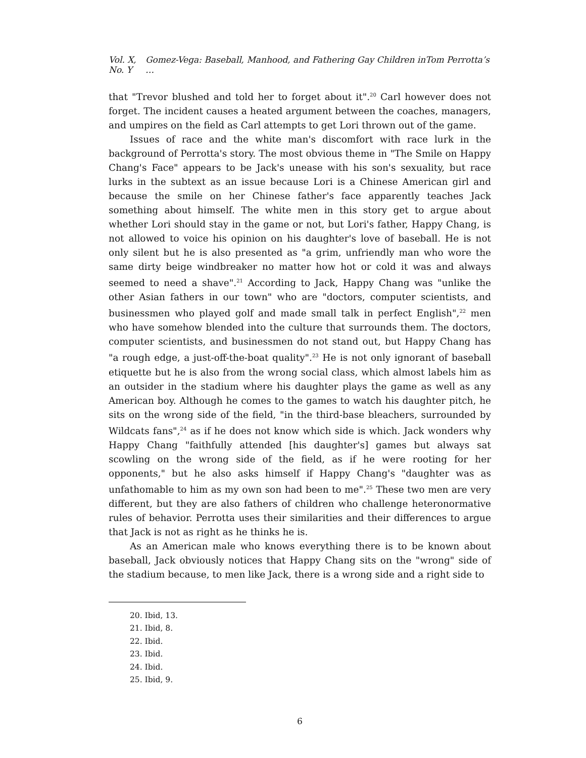Vol. X, No. Y Gomez-Vega: Baseball, Manhood, and Fathering Gay Children inTom Perrotta’s …
that "Trevor blushed and told her to forget about it".<sup>20</sup> Carl however does not forget. The incident causes a heated argument between the coaches, managers, and umpires on the field as Carl attempts to get Lori thrown out of the game.
Issues of race and the white man's discomfort with race lurk in the background of Perrotta's story. The most obvious theme in "The Smile on Happy Chang's Face" appears to be Jack's unease with his son's sexuality, but race lurks in the subtext as an issue because Lori is a Chinese American girl and because the smile on her Chinese father's face apparently teaches Jack something about himself. The white men in this story get to argue about whether Lori should stay in the game or not, but Lori's father, Happy Chang, is not allowed to voice his opinion on his daughter's love of baseball. He is not only silent but he is also presented as "a grim, unfriendly man who wore the same dirty beige windbreaker no matter how hot or cold it was and always seemed to need a shave".<sup>21</sup> According to Jack, Happy Chang was "unlike the other Asian fathers in our town" who are "doctors, computer scientists, and businessmen who played golf and made small talk in perfect English",<sup>22</sup> men who have somehow blended into the culture that surrounds them. The doctors, computer scientists, and businessmen do not stand out, but Happy Chang has "a rough edge, a just-off-the-boat quality".<sup>23</sup> He is not only ignorant of baseball etiquette but he is also from the wrong social class, which almost labels him as an outsider in the stadium where his daughter plays the game as well as any American boy. Although he comes to the games to watch his daughter pitch, he sits on the wrong side of the field, "in the third-base bleachers, surrounded by Wildcats fans",<sup>24</sup> as if he does not know which side is which. Jack wonders why Happy Chang "faithfully attended [his daughter's] games but always sat scowling on the wrong side of the field, as if he were rooting for her opponents," but he also asks himself if Happy Chang's "daughter was as unfathomable to him as my own son had been to me".<sup>25</sup> These two men are very different, but they are also fathers of children who challenge heteronormative rules of behavior. Perrotta uses their similarities and their differences to argue that Jack is not as right as he thinks he is.
As an American male who knows everything there is to be known about baseball, Jack obviously notices that Happy Chang sits on the "wrong" side of the stadium because, to men like Jack, there is a wrong side and a right side to
20. Ibid, 13.
21. Ibid, 8.
22. Ibid.
23. Ibid.
24. Ibid.
25. Ibid, 9.
6